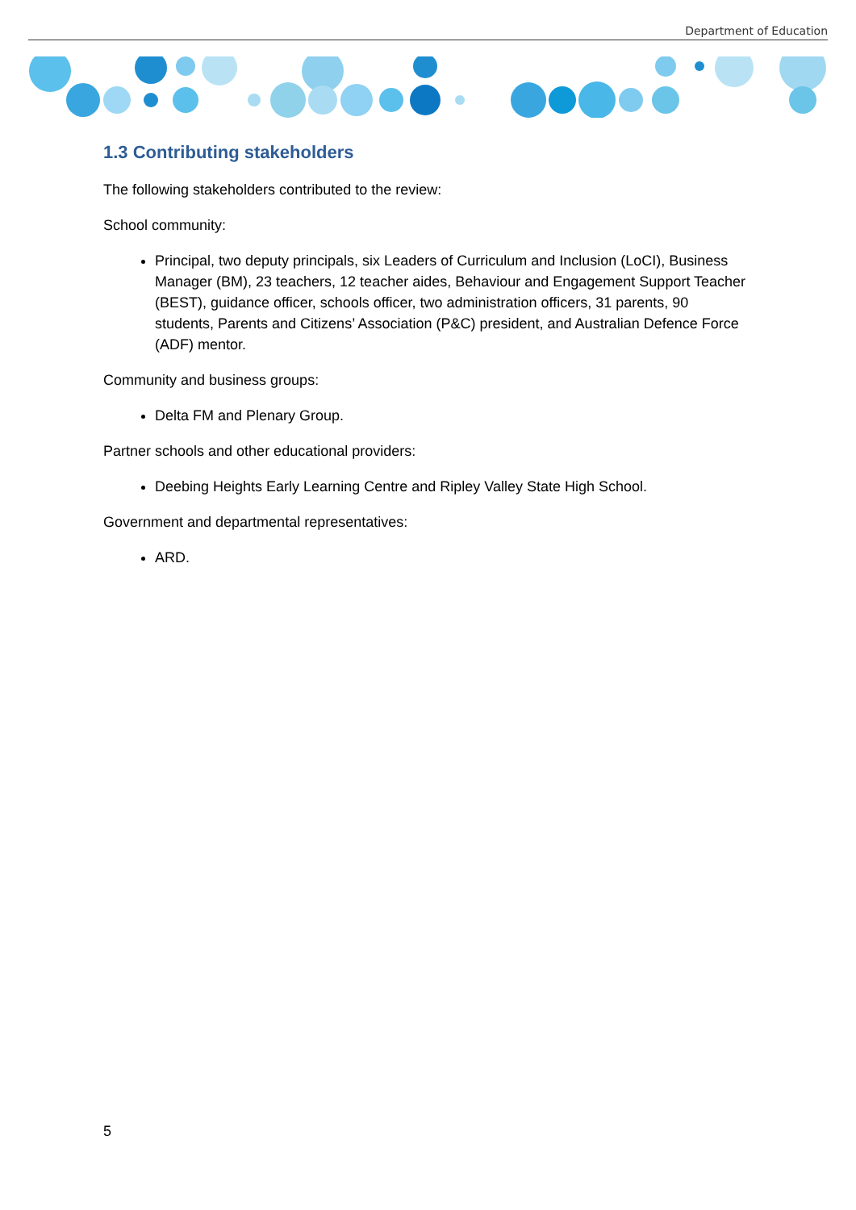Department of Education
1.3 Contributing stakeholders
The following stakeholders contributed to the review:
School community:
Principal, two deputy principals, six Leaders of Curriculum and Inclusion (LoCI), Business Manager (BM), 23 teachers, 12 teacher aides, Behaviour and Engagement Support Teacher (BEST), guidance officer, schools officer, two administration officers, 31 parents, 90 students, Parents and Citizens’ Association (P&C) president, and Australian Defence Force (ADF) mentor.
Community and business groups:
Delta FM and Plenary Group.
Partner schools and other educational providers:
Deebing Heights Early Learning Centre and Ripley Valley State High School.
Government and departmental representatives:
ARD.
5